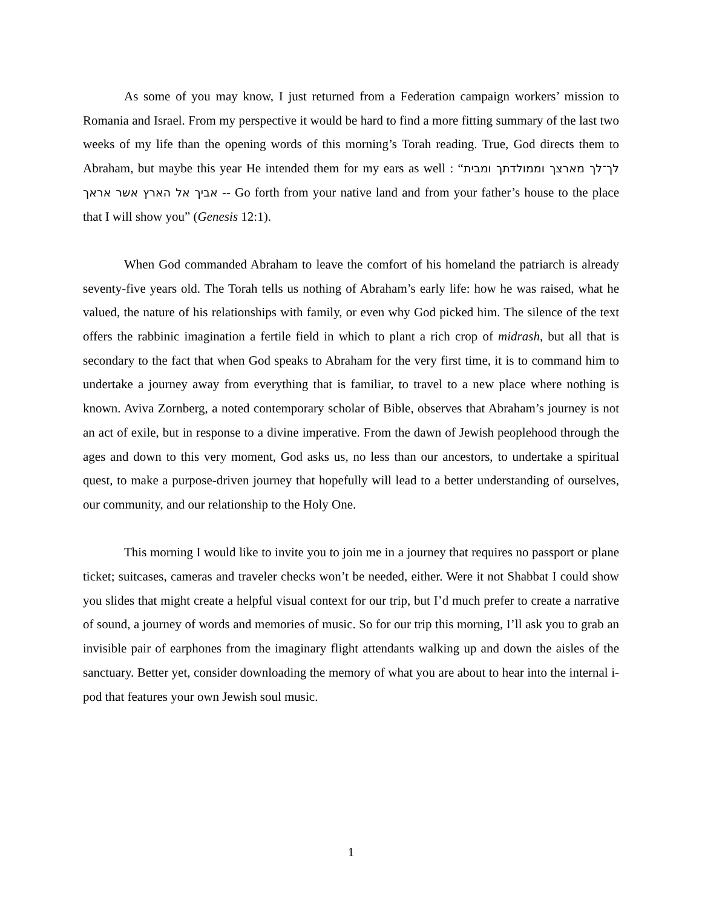As some of you may know, I just returned from a Federation campaign workers’ mission to Romania and Israel. From my perspective it would be hard to find a more fitting summary of the last two weeks of my life than the opening words of this morning’s Torah reading. True, God directs them to Abraham, but maybe this year He intended them for my ears as well : “לך־לך מארצך וממולדתך ומבית אביך אל הארץ אשר אראך -- Go forth from your native land and from your father’s house to the place that I will show you” (Genesis 12:1).
When God commanded Abraham to leave the comfort of his homeland the patriarch is already seventy-five years old. The Torah tells us nothing of Abraham’s early life: how he was raised, what he valued, the nature of his relationships with family, or even why God picked him. The silence of the text offers the rabbinic imagination a fertile field in which to plant a rich crop of midrash, but all that is secondary to the fact that when God speaks to Abraham for the very first time, it is to command him to undertake a journey away from everything that is familiar, to travel to a new place where nothing is known. Aviva Zornberg, a noted contemporary scholar of Bible, observes that Abraham’s journey is not an act of exile, but in response to a divine imperative. From the dawn of Jewish peoplehood through the ages and down to this very moment, God asks us, no less than our ancestors, to undertake a spiritual quest, to make a purpose-driven journey that hopefully will lead to a better understanding of ourselves, our community, and our relationship to the Holy One.
This morning I would like to invite you to join me in a journey that requires no passport or plane ticket; suitcases, cameras and traveler checks won’t be needed, either. Were it not Shabbat I could show you slides that might create a helpful visual context for our trip, but I’d much prefer to create a narrative of sound, a journey of words and memories of music. So for our trip this morning, I’ll ask you to grab an invisible pair of earphones from the imaginary flight attendants walking up and down the aisles of the sanctuary. Better yet, consider downloading the memory of what you are about to hear into the internal i-pod that features your own Jewish soul music.
1